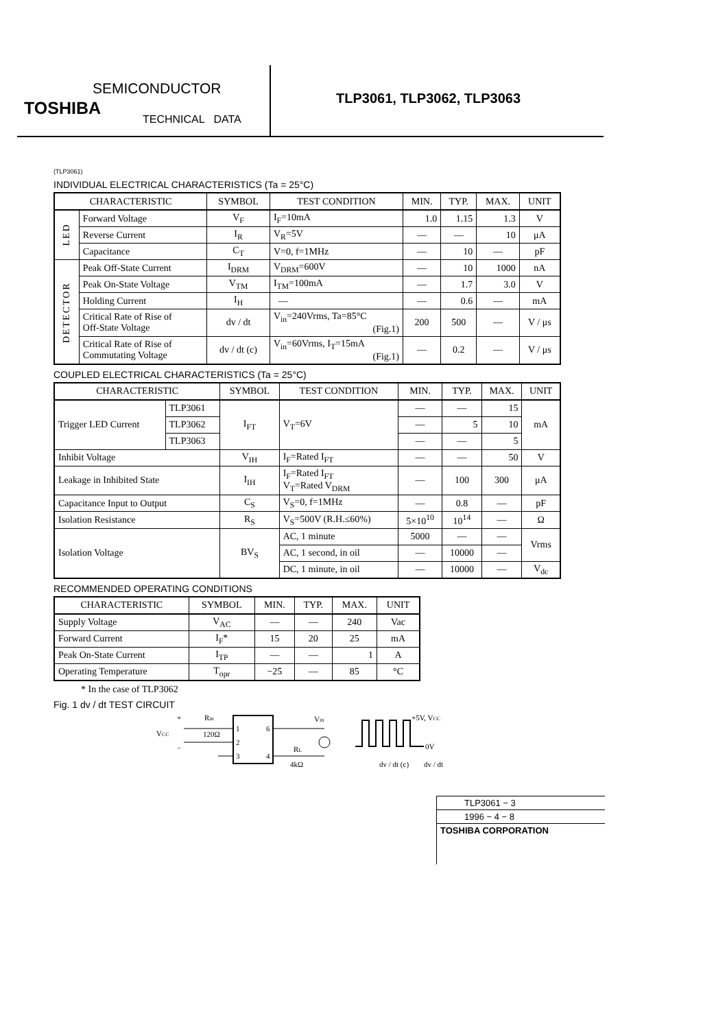SEMICONDUCTOR
TOSHIBA
TECHNICAL DATA
TLP3061, TLP3062, TLP3063
(TLP3061)
INDIVIDUAL ELECTRICAL CHARACTERISTICS (Ta = 25°C)
| CHARACTERISTIC | | SYMBOL | TEST CONDITION | MIN. | TYP. | MAX. | UNIT |
| --- | --- | --- | --- | --- | --- | --- | --- |
| LED | Forward Voltage | V<sub>F</sub> | I<sub>F</sub>=10mA | 1.0 | 1.15 | 1.3 | V |
| | Reverse Current | I<sub>R</sub> | V<sub>R</sub>=5V | — | — | 10 | μA |
| | Capacitance | C<sub>T</sub> | V=0, f=1MHz | — | 10 | — | pF |
| DETECTOR | Peak Off-State Current | I<sub>DRM</sub> | V<sub>DRM</sub>=600V | — | 10 | 1000 | nA |
| | Peak On-State Voltage | V<sub>TM</sub> | I<sub>TM</sub>=100mA | — | 1.7 | 3.0 | V |
| | Holding Current | I<sub>H</sub> | — | — | 0.6 | — | mA |
| | Critical Rate of Rise of Off-State Voltage | dv / dt | V<sub>in</sub>=240Vrms, Ta=85°C (Fig.1) | 200 | 500 | — | V / μs |
| | Critical Rate of Rise of Commutating Voltage | dv / dt (c) | V<sub>in</sub>=60Vrms, I<sub>T</sub>=15mA (Fig.1) | — | 0.2 | — | V / μs |
COUPLED ELECTRICAL CHARACTERISTICS (Ta = 25°C)
| CHARACTERISTIC | | SYMBOL | TEST CONDITION | MIN. | TYP. | MAX. | UNIT |
| --- | --- | --- | --- | --- | --- | --- | --- |
| Trigger LED Current | TLP3061 | I<sub>FT</sub> | V<sub>T</sub>=6V | — | — | 15 | mA |
| | TLP3062 | | | — | 5 | 10 | |
| | TLP3063 | | | — | — | 5 | |
| Inhibit Voltage | | V<sub>IH</sub> | I<sub>F</sub>=Rated I<sub>FT</sub> | — | — | 50 | V |
| Leakage in Inhibited State | | I<sub>IH</sub> | I<sub>F</sub>=Rated I<sub>FT</sub> V<sub>T</sub>=Rated V<sub>DRM</sub> | — | 100 | 300 | μA |
| Capacitance Input to Output | | C<sub>S</sub> | V<sub>S</sub>=0, f=1MHz | — | 0.8 | — | pF |
| Isolation Resistance | | R<sub>S</sub> | V<sub>S</sub>=500V (R.H.≤60%) | 5×10<sup>10</sup> | 10<sup>14</sup> | — | Ω |
| Isolation Voltage | | BV<sub>S</sub> | AC, 1 minute | 5000 | — | — | Vrms |
| | | | AC, 1 second, in oil | — | 10000 | — | |
| | | | DC, 1 minute, in oil | — | 10000 | — | V<sub>dc</sub> |
RECOMMENDED OPERATING CONDITIONS
| CHARACTERISTIC | SYMBOL | MIN. | TYP. | MAX. | UNIT |
| --- | --- | --- | --- | --- | --- |
| Supply Voltage | V<sub>AC</sub> | — | — | 240 | Vac |
| Forward Current | I<sub>F</sub>* | 15 | 20 | 25 | mA |
| Peak On-State Current | I<sub>TP</sub> | — | — | 1 | A |
| Operating Temperature | T<sub>opr</sub> | −25 | — | 85 | °C |
* In the case of TLP3062
Fig. 1 dv / dt TEST CIRCUIT
+
Rin
VCC
120Ω
−
1
2
3
6
4
Vin
RL
4kΩ
+5V, VCC
0V
dv / dt (c)
dv / dt
TLP3061 − 3
1996 − 4 − 8
TOSHIBA CORPORATION